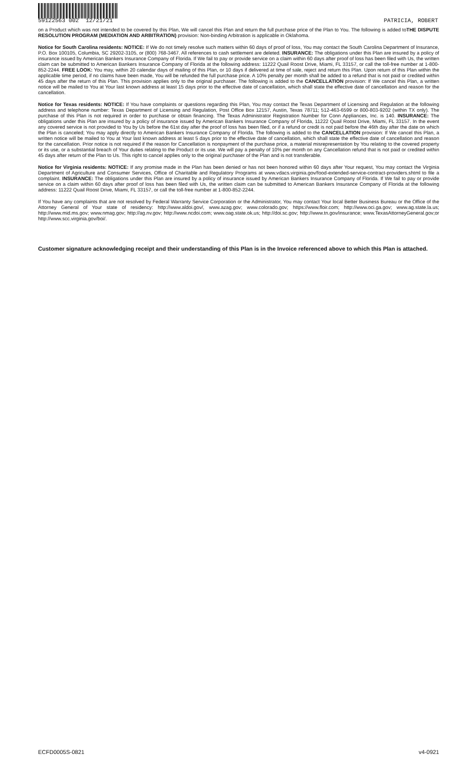59122563 002 12/21/21 PATRICIA, ROBERT
on a Product which was not intended to be covered by this Plan, We will cancel this Plan and return the full purchase price of the Plan to You. The following is added toTHE DISPUTE RESOLUTION PROGRAM (MEDIATION AND ARBITRATION) provision: Non-binding Arbitration is applicable in Oklahoma.
Notice for South Carolina residents: NOTICE: If We do not timely resolve such matters within 60 days of proof of loss, You may contact the South Carolina Department of Insurance, P.O. Box 100105, Columbia, SC 29202-3105, or (800) 768-3467. All references to cash settlement are deleted. INSURANCE: The obligations under this Plan are insured by a policy of insurance issued by American Bankers Insurance Company of Florida. If We fail to pay or provide service on a claim within 60 days after proof of loss has been filed with Us, the written claim can be submitted to American Bankers Insurance Company of Florida at the following address: 11222 Quail Roost Drive, Miami, FL 33157, or call the toll-free number at 1-800-852-2244. FREE LOOK: You may, within 20 calendar days of mailing of this Plan, or 10 days if delivered at time of sale, reject and return this Plan. Upon return of this Plan within the applicable time period, if no claims have been made, You will be refunded the full purchase price. A 10% penalty per month shall be added to a refund that is not paid or credited within 45 days after the return of this Plan. This provision applies only to the original purchaser. The following is added to the CANCELLATION provision: If We cancel this Plan, a written notice will be mailed to You at Your last known address at least 15 days prior to the effective date of cancellation, which shall state the effective date of cancellation and reason for the cancellation.
Notice for Texas residents: NOTICE: If You have complaints or questions regarding this Plan, You may contact the Texas Department of Licensing and Regulation at the following address and telephone number: Texas Department of Licensing and Regulation, Post Office Box 12157, Austin, Texas 78711; 512-463-6599 or 800-803-9202 (within TX only). The purchase of this Plan is not required in order to purchase or obtain financing. The Texas Administrator Registration Number for Conn Appliances, Inc. is 140. INSURANCE: The obligations under this Plan are insured by a policy of insurance issued by American Bankers Insurance Company of Florida, 11222 Quail Roost Drive, Miami, FL 33157. In the event any covered service is not provided to You by Us before the 61st day after the proof of loss has been filed, or if a refund or credit is not paid before the 46th day after the date on which the Plan is canceled; You may apply directly to American Bankers Insurance Company of Florida. The following is added to the CANCELLATION provision: If We cancel this Plan, a written notice will be mailed to You at Your last known address at least 5 days prior to the effective date of cancellation, which shall state the effective date of cancellation and reason for the cancellation. Prior notice is not required if the reason for Cancellation is nonpayment of the purchase price, a material misrepresentation by You relating to the covered property or its use, or a substantial breach of Your duties relating to the Product or its use. We will pay a penalty of 10% per month on any Cancellation refund that is not paid or credited within 45 days after return of the Plan to Us. This right to cancel applies only to the original purchaser of the Plan and is not transferable.
Notice for Virginia residents: NOTICE: If any promise made in the Plan has been denied or has not been honored within 60 days after Your request, You may contact the Virginia Department of Agriculture and Consumer Services, Office of Charitable and Regulatory Programs at www.vdacs.virginia.gov/food-extended-service-contract-providers.shtml to file a complaint. INSURANCE: The obligations under this Plan are insured by a policy of insurance issued by American Bankers Insurance Company of Florida. If We fail to pay or provide service on a claim within 60 days after proof of loss has been filed with Us, the written claim can be submitted to American Bankers Insurance Company of Florida at the following address: 11222 Quail Roost Drive, Miami, FL 33157, or call the toll-free number at 1-800-852-2244.
If You have any complaints that are not resolved by Federal Warranty Service Corporation or the Administrator, You may contact Your local Better Business Bureau or the Office of the Attorney General of Your state of residency: http://www.aldoi.gov/, www.azag.gov; www.colorado.gov; https://www.floir.com; http://www.oci.ga.gov; www.ag.state.la.us; http://www.mid.ms.gov; www.nmag.gov; http://ag.nv.gov; http://www.ncdoi.com; www.oag.state.ok.us; http://doi.sc.gov; http://www.tn.gov/insurance; www.TexasAttorneyGeneral.gov;or http://www.scc.virginia.gov/boi/.
Customer signature acknowledging receipt and their understanding of this Plan is in the Invoice referenced above to which this Plan is attached.
ECFD0005S-0821 v4-0921